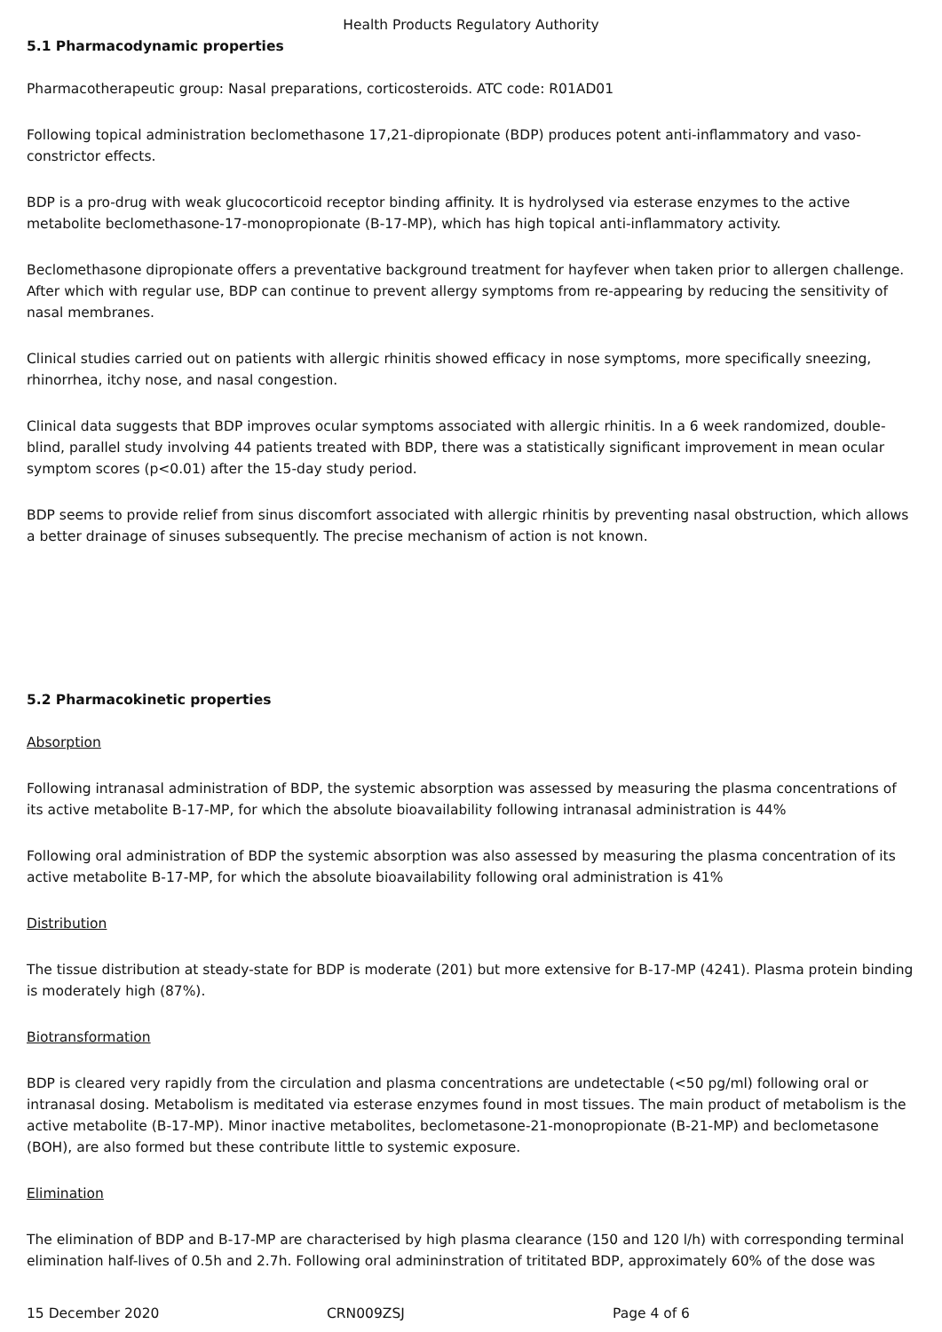Health Products Regulatory Authority
5.1 Pharmacodynamic properties
Pharmacotherapeutic group: Nasal preparations, corticosteroids. ATC code: R01AD01
Following topical administration beclomethasone 17,21-dipropionate (BDP) produces potent anti-inflammatory and vaso-constrictor effects.
BDP is a pro-drug with weak glucocorticoid receptor binding affinity. It is hydrolysed via esterase enzymes to the active metabolite beclomethasone-17-monopropionate (B-17-MP), which has high topical anti-inflammatory activity.
Beclomethasone dipropionate offers a preventative background treatment for hayfever when taken prior to allergen challenge. After which with regular use, BDP can continue to prevent allergy symptoms from re-appearing by reducing the sensitivity of nasal membranes.
Clinical studies carried out on patients with allergic rhinitis showed efficacy in nose symptoms, more specifically sneezing, rhinorrhea, itchy nose, and nasal congestion.
Clinical data suggests that BDP improves ocular symptoms associated with allergic rhinitis. In a 6 week randomized, double-blind, parallel study involving 44 patients treated with BDP, there was a statistically significant improvement in mean ocular symptom scores (p<0.01) after the 15-day study period.
BDP seems to provide relief from sinus discomfort associated with allergic rhinitis by preventing nasal obstruction, which allows a better drainage of sinuses subsequently. The precise mechanism of action is not known.
5.2 Pharmacokinetic properties
Absorption
Following intranasal administration of BDP, the systemic absorption was assessed by measuring the plasma concentrations of its active metabolite B-17-MP, for which the absolute bioavailability following intranasal administration is 44%
Following oral administration of BDP the systemic absorption was also assessed by measuring the plasma concentration of its active metabolite B-17-MP, for which the absolute bioavailability following oral administration is 41%
Distribution
The tissue distribution at steady-state for BDP is moderate (201) but more extensive for B-17-MP (4241). Plasma protein binding is moderately high (87%).
Biotransformation
BDP is cleared very rapidly from the circulation and plasma concentrations are undetectable (<50 pg/ml) following oral or intranasal dosing. Metabolism is meditated via esterase enzymes found in most tissues. The main product of metabolism is the active metabolite (B-17-MP). Minor inactive metabolites, beclometasone-21-monopropionate (B-21-MP) and beclometasone (BOH), are also formed but these contribute little to systemic exposure.
Elimination
The elimination of BDP and B-17-MP are characterised by high plasma clearance (150 and 120 l/h) with corresponding terminal elimination half-lives of 0.5h and 2.7h. Following oral admininstration of trititated BDP, approximately 60% of the dose was
15 December 2020 CRN009ZSJ Page 4 of 6